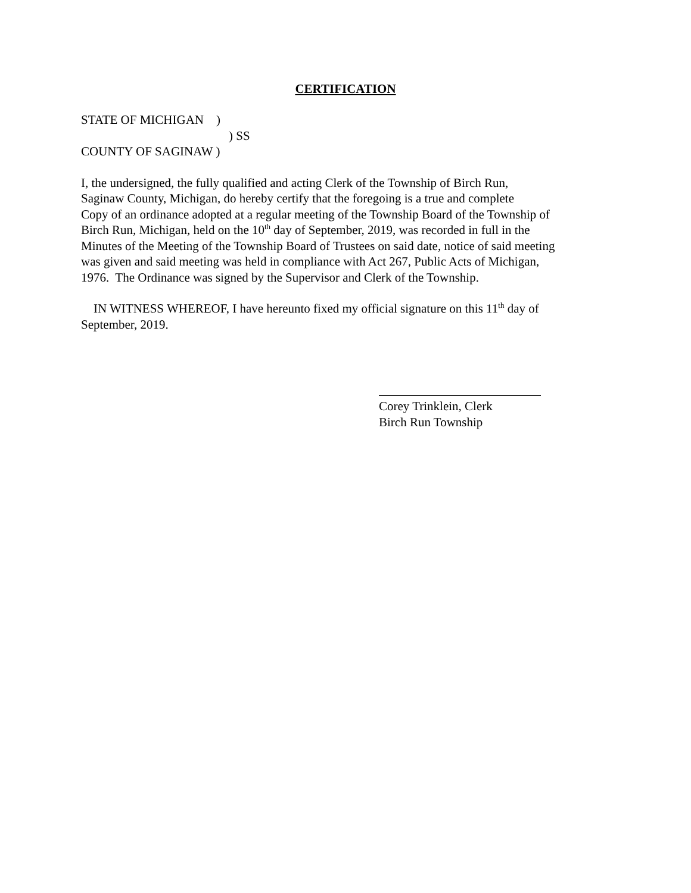CERTIFICATION
STATE OF MICHIGAN )
) SS
COUNTY OF SAGINAW )
I, the undersigned, the fully qualified and acting Clerk of the Township of Birch Run,
Saginaw County, Michigan, do hereby certify that the foregoing is a true and complete
Copy of an ordinance adopted at a regular meeting of the Township Board of the Township of
Birch Run, Michigan, held on the 10<sup>th</sup> day of September, 2019, was recorded in full in the
Minutes of the Meeting of the Township Board of Trustees on said date, notice of said meeting
was given and said meeting was held in compliance with Act 267, Public Acts of Michigan,
1976. The Ordinance was signed by the Supervisor and Clerk of the Township.
IN WITNESS WHEREOF, I have hereunto fixed my official signature on this 11<sup>th</sup> day of
September, 2019.
Corey Trinklein, Clerk
Birch Run Township